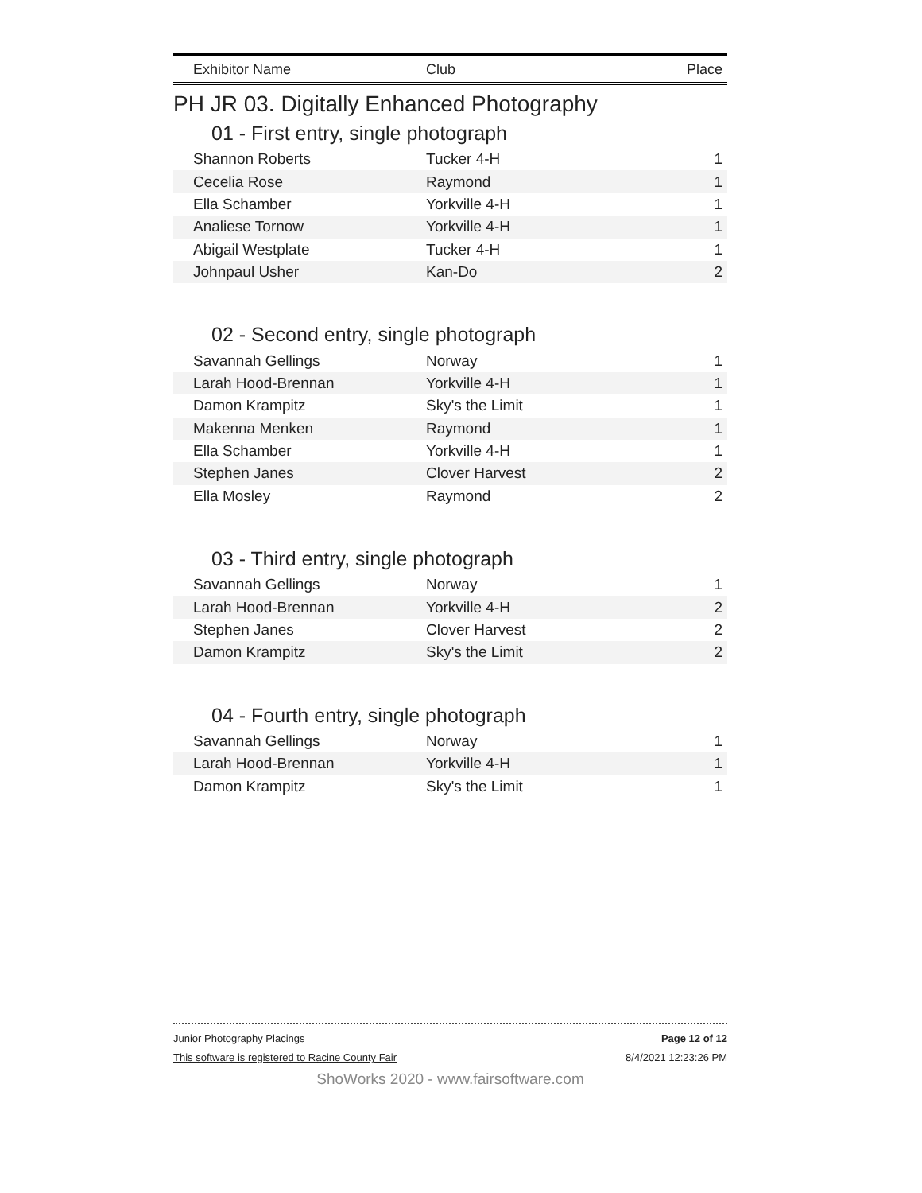| Exhibitor Name | Club | Place |
| --- | --- | --- |
PH JR 03. Digitally Enhanced Photography
01 - First entry, single photograph
| Shannon Roberts | Tucker 4-H | 1 |
| Cecelia Rose | Raymond | 1 |
| Ella Schamber | Yorkville 4-H | 1 |
| Analiese Tornow | Yorkville 4-H | 1 |
| Abigail Westplate | Tucker 4-H | 1 |
| Johnpaul Usher | Kan-Do | 2 |
02 - Second entry, single photograph
| Savannah Gellings | Norway | 1 |
| Larah Hood-Brennan | Yorkville 4-H | 1 |
| Damon Krampitz | Sky's the Limit | 1 |
| Makenna Menken | Raymond | 1 |
| Ella Schamber | Yorkville 4-H | 1 |
| Stephen Janes | Clover Harvest | 2 |
| Ella Mosley | Raymond | 2 |
03 - Third entry, single photograph
| Savannah Gellings | Norway | 1 |
| Larah Hood-Brennan | Yorkville 4-H | 2 |
| Stephen Janes | Clover Harvest | 2 |
| Damon Krampitz | Sky's the Limit | 2 |
04 - Fourth entry, single photograph
| Savannah Gellings | Norway | 1 |
| Larah Hood-Brennan | Yorkville 4-H | 1 |
| Damon Krampitz | Sky's the Limit | 1 |
Junior Photography Placings Page 12 of 12
This software is registered to Racine County Fair 8/4/2021 12:23:26 PM
ShoWorks 2020 - www.fairsoftware.com